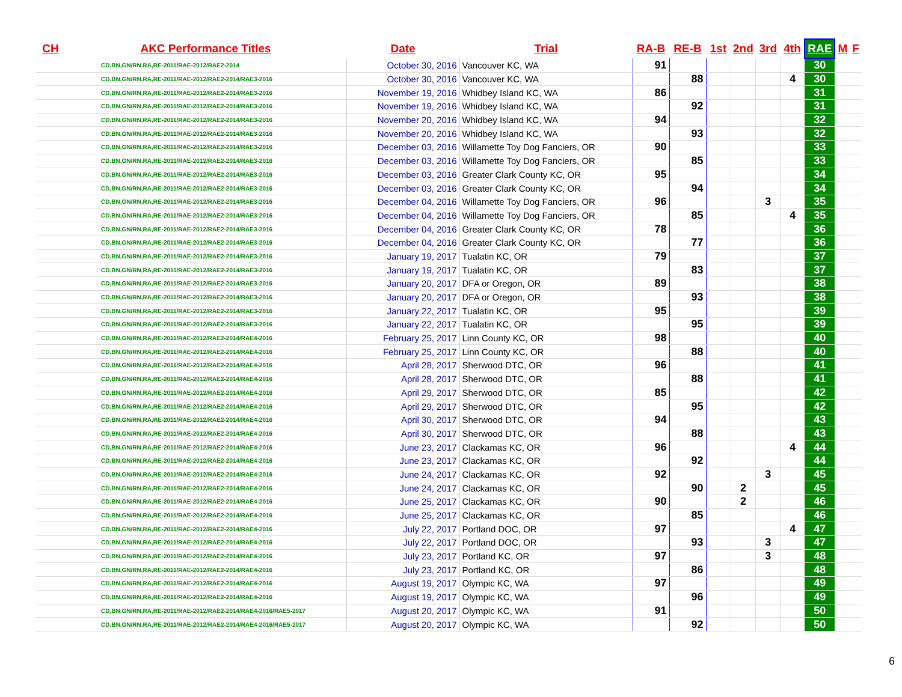| CH | AKC Performance Titles | Date | Trial | RA-B | RE-B | 1st | 2nd | 3rd | 4th | RAE | M | F |
| --- | --- | --- | --- | --- | --- | --- | --- | --- | --- | --- | --- | --- |
| | CD,BN,GN/RN,RA,RE-2011/RAE-2012/RAE2-2014 | October 30, 2016 | Vancouver KC, WA | 91 | | | | | | 30 | | |
| | CD,BN,GN/RN,RA,RE-2011/RAE-2012/RAE2-2014/RAE3-2016 | October 30, 2016 | Vancouver KC, WA | | 88 | | | | 4 | 30 | | |
| | CD,BN,GN/RN,RA,RE-2011/RAE-2012/RAE2-2014/RAE3-2016 | November 19, 2016 | Whidbey Island KC, WA | 86 | | | | | | 31 | | |
| | CD,BN,GN/RN,RA,RE-2011/RAE-2012/RAE2-2014/RAE3-2016 | November 19, 2016 | Whidbey Island KC, WA | | 92 | | | | | 31 | | |
| | CD,BN,GN/RN,RA,RE-2011/RAE-2012/RAE2-2014/RAE3-2016 | November 20, 2016 | Whidbey Island KC, WA | 94 | | | | | | 32 | | |
| | CD,BN,GN/RN,RA,RE-2011/RAE-2012/RAE2-2014/RAE3-2016 | November 20, 2016 | Whidbey Island KC, WA | | 93 | | | | | 32 | | |
| | CD,BN,GN/RN,RA,RE-2011/RAE-2012/RAE2-2014/RAE3-2016 | December 03, 2016 | Willamette Toy Dog Fanciers, OR | 90 | | | | | | 33 | | |
| | CD,BN,GN/RN,RA,RE-2011/RAE-2012/RAE2-2014/RAE3-2016 | December 03, 2016 | Willamette Toy Dog Fanciers, OR | | 85 | | | | | 33 | | |
| | CD,BN,GN/RN,RA,RE-2011/RAE-2012/RAE2-2014/RAE3-2016 | December 03, 2016 | Greater Clark County KC, OR | 95 | | | | | | 34 | | |
| | CD,BN,GN/RN,RA,RE-2011/RAE-2012/RAE2-2014/RAE3-2016 | December 03, 2016 | Greater Clark County KC, OR | | 94 | | | | | 34 | | |
| | CD,BN,GN/RN,RA,RE-2011/RAE-2012/RAE2-2014/RAE3-2016 | December 04, 2016 | Willamette Toy Dog Fanciers, OR | 96 | | | | 3 | | 35 | | |
| | CD,BN,GN/RN,RA,RE-2011/RAE-2012/RAE2-2014/RAE3-2016 | December 04, 2016 | Willamette Toy Dog Fanciers, OR | | 85 | | | | 4 | 35 | | |
| | CD,BN,GN/RN,RA,RE-2011/RAE-2012/RAE2-2014/RAE3-2016 | December 04, 2016 | Greater Clark County KC, OR | 78 | | | | | | 36 | | |
| | CD,BN,GN/RN,RA,RE-2011/RAE-2012/RAE2-2014/RAE3-2016 | December 04, 2016 | Greater Clark County KC, OR | | 77 | | | | | 36 | | |
| | CD,BN,GN/RN,RA,RE-2011/RAE-2012/RAE2-2014/RAE3-2016 | January 19, 2017 | Tualatin KC, OR | 79 | | | | | | 37 | | |
| | CD,BN,GN/RN,RA,RE-2011/RAE-2012/RAE2-2014/RAE3-2016 | January 19, 2017 | Tualatin KC, OR | | 83 | | | | | 37 | | |
| | CD,BN,GN/RN,RA,RE-2011/RAE-2012/RAE2-2014/RAE3-2016 | January 20, 2017 | DFA or Oregon, OR | 89 | | | | | | 38 | | |
| | CD,BN,GN/RN,RA,RE-2011/RAE-2012/RAE2-2014/RAE3-2016 | January 20, 2017 | DFA or Oregon, OR | | 93 | | | | | 38 | | |
| | CD,BN,GN/RN,RA,RE-2011/RAE-2012/RAE2-2014/RAE3-2016 | January 22, 2017 | Tualatin KC, OR | 95 | | | | | | 39 | | |
| | CD,BN,GN/RN,RA,RE-2011/RAE-2012/RAE2-2014/RAE3-2016 | January 22, 2017 | Tualatin KC, OR | | 95 | | | | | 39 | | |
| | CD,BN,GN/RN,RA,RE-2011/RAE-2012/RAE2-2014/RAE4-2016 | February 25, 2017 | Linn County KC, OR | 98 | | | | | | 40 | | |
| | CD,BN,GN/RN,RA,RE-2011/RAE-2012/RAE2-2014/RAE4-2016 | February 25, 2017 | Linn County KC, OR | | 88 | | | | | 40 | | |
| | CD,BN,GN/RN,RA,RE-2011/RAE-2012/RAE2-2014/RAE4-2016 | April 28, 2017 | Sherwood DTC, OR | 96 | | | | | | 41 | | |
| | CD,BN,GN/RN,RA,RE-2011/RAE-2012/RAE2-2014/RAE4-2016 | April 28, 2017 | Sherwood DTC, OR | | 88 | | | | | 41 | | |
| | CD,BN,GN/RN,RA,RE-2011/RAE-2012/RAE2-2014/RAE4-2016 | April 29, 2017 | Sherwood DTC, OR | 85 | | | | | | 42 | | |
| | CD,BN,GN/RN,RA,RE-2011/RAE-2012/RAE2-2014/RAE4-2016 | April 29, 2017 | Sherwood DTC, OR | | 95 | | | | | 42 | | |
| | CD,BN,GN/RN,RA,RE-2011/RAE-2012/RAE2-2014/RAE4-2016 | April 30, 2017 | Sherwood DTC, OR | 94 | | | | | | 43 | | |
| | CD,BN,GN/RN,RA,RE-2011/RAE-2012/RAE2-2014/RAE4-2016 | April 30, 2017 | Sherwood DTC, OR | | 88 | | | | | 43 | | |
| | CD,BN,GN/RN,RA,RE-2011/RAE-2012/RAE2-2014/RAE4-2016 | June 23, 2017 | Clackamas KC, OR | 96 | | | | | 4 | 44 | | |
| | CD,BN,GN/RN,RA,RE-2011/RAE-2012/RAE2-2014/RAE4-2016 | June 23, 2017 | Clackamas KC, OR | | 92 | | | | | 44 | | |
| | CD,BN,GN/RN,RA,RE-2011/RAE-2012/RAE2-2014/RAE4-2016 | June 24, 2017 | Clackamas KC, OR | 92 | | | | 3 | | 45 | | |
| | CD,BN,GN/RN,RA,RE-2011/RAE-2012/RAE2-2014/RAE4-2016 | June 24, 2017 | Clackamas KC, OR | | 90 | | 2 | | | 45 | | |
| | CD,BN,GN/RN,RA,RE-2011/RAE-2012/RAE2-2014/RAE4-2016 | June 25, 2017 | Clackamas KC, OR | 90 | | | 2 | | | 46 | | |
| | CD,BN,GN/RN,RA,RE-2011/RAE-2012/RAE2-2014/RAE4-2016 | June 25, 2017 | Clackamas KC, OR | | 85 | | | | | 46 | | |
| | CD,BN,GN/RN,RA,RE-2011/RAE-2012/RAE2-2014/RAE4-2016 | July 22, 2017 | Portland DOC, OR | 97 | | | | | 4 | 47 | | |
| | CD,BN,GN/RN,RA,RE-2011/RAE-2012/RAE2-2014/RAE4-2016 | July 22, 2017 | Portland DOC, OR | | 93 | | | 3 | | 47 | | |
| | CD,BN,GN/RN,RA,RE-2011/RAE-2012/RAE2-2014/RAE4-2016 | July 23, 2017 | Portland KC, OR | 97 | | | | 3 | | 48 | | |
| | CD,BN,GN/RN,RA,RE-2011/RAE-2012/RAE2-2014/RAE4-2016 | July 23, 2017 | Portland KC, OR | | 86 | | | | | 48 | | |
| | CD,BN,GN/RN,RA,RE-2011/RAE-2012/RAE2-2014/RAE4-2016 | August 19, 2017 | Olympic KC, WA | 97 | | | | | | 49 | | |
| | CD,BN,GN/RN,RA,RE-2011/RAE-2012/RAE2-2014/RAE4-2016 | August 19, 2017 | Olympic KC, WA | | 96 | | | | | 49 | | |
| | CD,BN,GN/RN,RA,RE-2011/RAE-2012/RAE2-2014/RAE4-2016/RAE5-2017 | August 20, 2017 | Olympic KC, WA | 91 | | | | | | 50 | | |
| | CD,BN,GN/RN,RA,RE-2011/RAE-2012/RAE2-2014/RAE4-2016/RAE5-2017 | August 20, 2017 | Olympic KC, WA | | 92 | | | | | 50 | | |
6